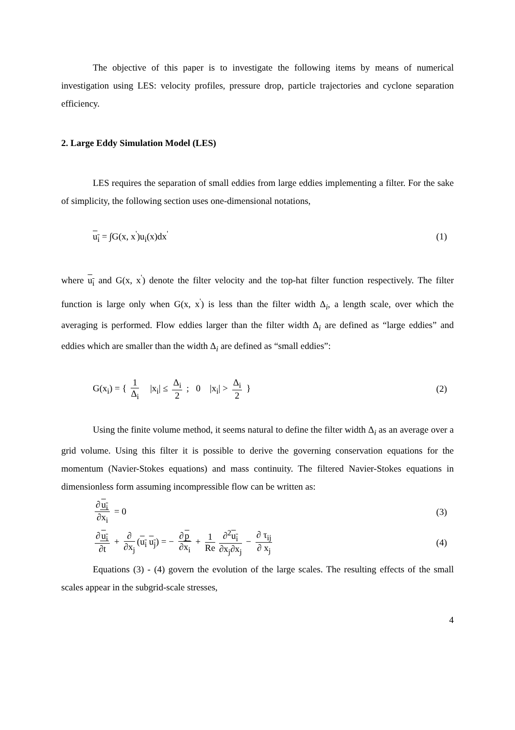The objective of this paper is to investigate the following items by means of numerical investigation using LES: velocity profiles, pressure drop, particle trajectories and cyclone separation efficiency.
2. Large Eddy Simulation Model (LES)
LES requires the separation of small eddies from large eddies implementing a filter. For the sake of simplicity, the following section uses one-dimensional notations,
u<sub>i</sub> = ∫G(x, x<sup>'</sup>)u<sub>i</sub>(x)dx<sup>'</sup> (1)
where u<sub>i</sub> and G(x, x<sup>'</sup>) denote the filter velocity and the top-hat filter function respectively. The filter function is large only when G(x, x<sup>'</sup>) is less than the filter width Δ<sub>i</sub>, a length scale, over which the averaging is performed. Flow eddies larger than the filter width Δ<sub>i</sub> are defined as “large eddies” and eddies which are smaller than the width Δ<sub>i</sub> are defined as “small eddies”:
G(x<sub>i</sub>) = { 1 Δ<sub>i</sub> |x<sub>i</sub>| ≤ Δ<sub>i</sub> 2 ; 0 |x<sub>i</sub>| > Δ<sub>i</sub> 2 } (2)
Using the finite volume method, it seems natural to define the filter width Δ<sub>i</sub> as an average over a grid volume. Using this filter it is possible to derive the governing conservation equations for the momentum (Navier-Stokes equations) and mass continuity. The filtered Navier-Stokes equations in dimensionless form assuming incompressible flow can be written as:
∂u<sub>i</sub> ∂x<sub>i</sub> = 0 (3)
∂u<sub>i</sub> ∂t + ∂ ∂x<sub>j</sub> (u<sub>i</sub> u<sub>j</sub>) = − ∂p ∂x<sub>i</sub> + 1 Re ∂<sup>2</sup>u<sub>i</sub> ∂x<sub>j</sub>∂x<sub>j</sub> − ∂ τ<sub>ij</sub> ∂ x<sub>j</sub> (4)
Equations (3) - (4) govern the evolution of the large scales. The resulting effects of the small scales appear in the subgrid-scale stresses,
4